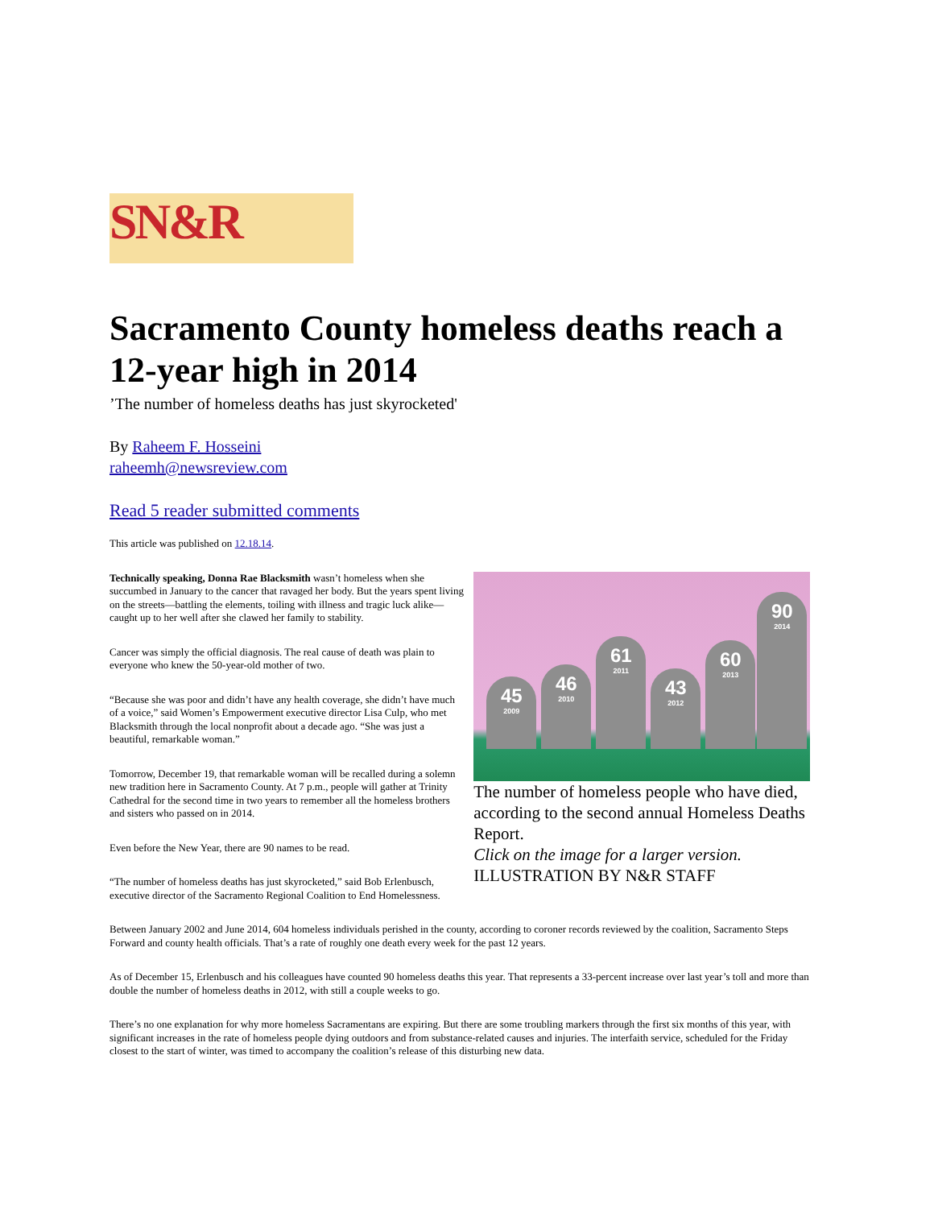SN&R
Sacramento County homeless deaths reach a 12-year high in 2014
’The number of homeless deaths has just skyrocketed'
By Raheem F. Hosseini
raheemh@newsreview.com
Read 5 reader submitted comments
This article was published on 12.18.14.
Technically speaking, Donna Rae Blacksmith wasn’t homeless when she succumbed in January to the cancer that ravaged her body. But the years spent living on the streets—battling the elements, toiling with illness and tragic luck alike—caught up to her well after she clawed her family to stability.
Cancer was simply the official diagnosis. The real cause of death was plain to everyone who knew the 50-year-old mother of two.
“Because she was poor and didn’t have any health coverage, she didn’t have much of a voice,” said Women’s Empowerment executive director Lisa Culp, who met Blacksmith through the local nonprofit about a decade ago. “She was just a beautiful, remarkable woman.”
Tomorrow, December 19, that remarkable woman will be recalled during a solemn new tradition here in Sacramento County. At 7 p.m., people will gather at Trinity Cathedral for the second time in two years to remember all the homeless brothers and sisters who passed on in 2014.
Even before the New Year, there are 90 names to be read.
“The number of homeless deaths has just skyrocketed,” said Bob Erlenbusch, executive director of the Sacramento Regional Coalition to End Homelessness.
45
2009
46
2010
61
2011
43
2012
60
2013
90
2014
The number of homeless people who have died, according to the second annual Homeless Deaths Report.
Click on the image for a larger version.
ILLUSTRATION BY N&R STAFF
Between January 2002 and June 2014, 604 homeless individuals perished in the county, according to coroner records reviewed by the coalition, Sacramento Steps Forward and county health officials. That’s a rate of roughly one death every week for the past 12 years.
As of December 15, Erlenbusch and his colleagues have counted 90 homeless deaths this year. That represents a 33-percent increase over last year’s toll and more than double the number of homeless deaths in 2012, with still a couple weeks to go.
There’s no one explanation for why more homeless Sacramentans are expiring. But there are some troubling markers through the first six months of this year, with significant increases in the rate of homeless people dying outdoors and from substance-related causes and injuries. The interfaith service, scheduled for the Friday closest to the start of winter, was timed to accompany the coalition’s release of this disturbing new data.